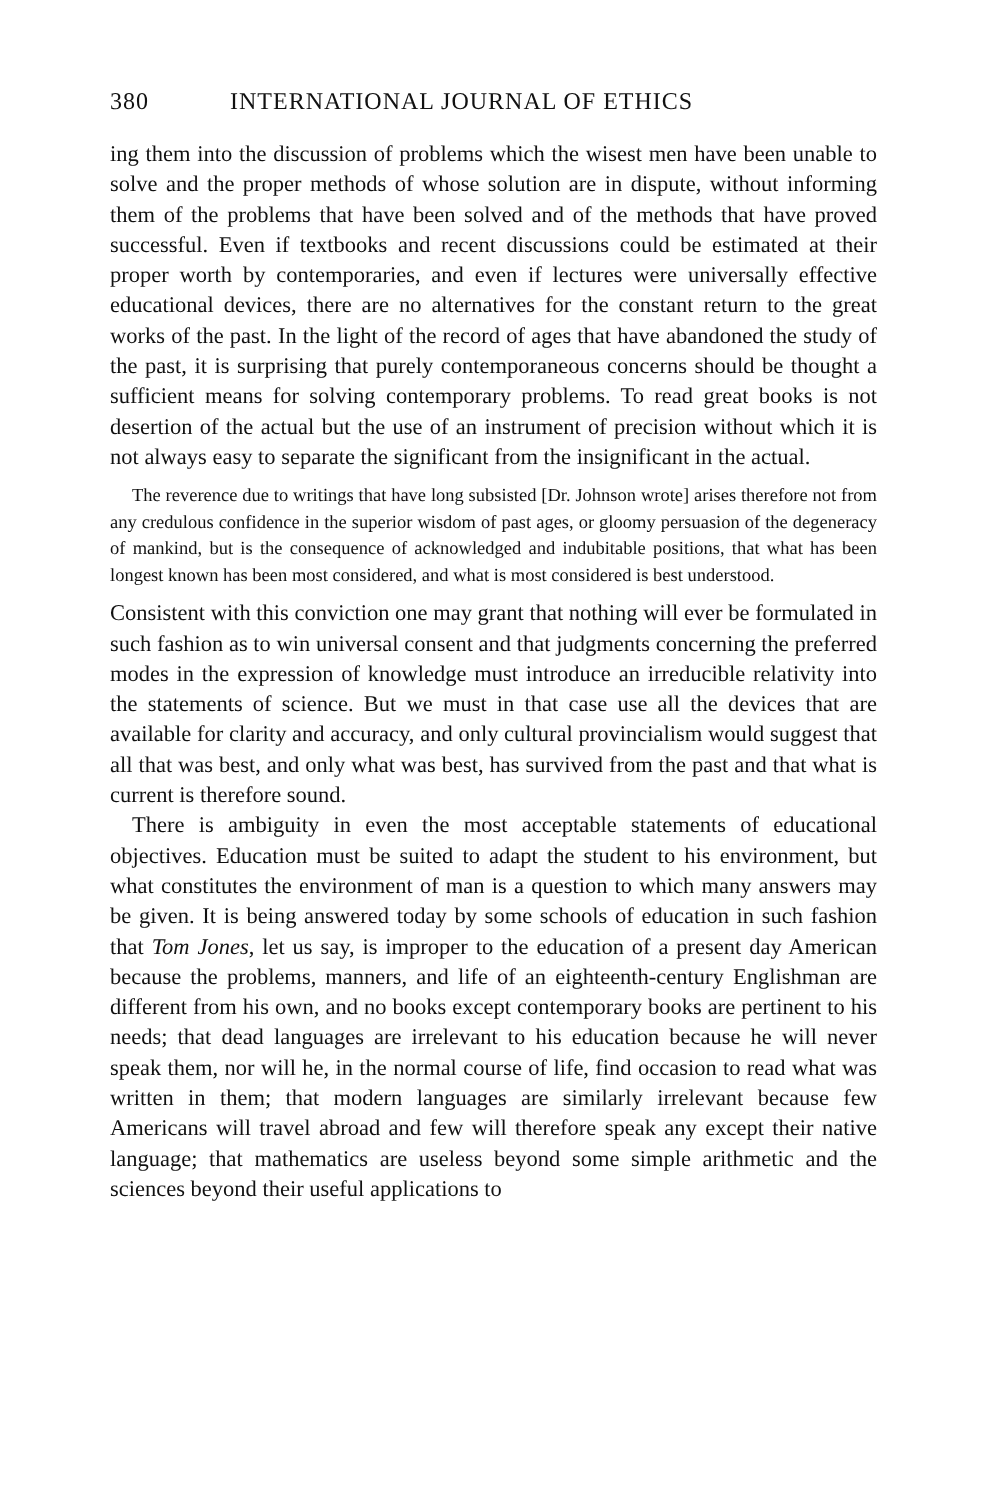380 INTERNATIONAL JOURNAL OF ETHICS
ing them into the discussion of problems which the wisest men have been unable to solve and the proper methods of whose solution are in dispute, without informing them of the problems that have been solved and of the methods that have proved successful. Even if textbooks and recent discussions could be estimated at their proper worth by contemporaries, and even if lectures were universally effective educational devices, there are no alternatives for the constant return to the great works of the past. In the light of the record of ages that have abandoned the study of the past, it is surprising that purely contemporaneous concerns should be thought a sufficient means for solving contemporary problems. To read great books is not desertion of the actual but the use of an instrument of precision without which it is not always easy to separate the significant from the insignificant in the actual.
The reverence due to writings that have long subsisted [Dr. Johnson wrote] arises therefore not from any credulous confidence in the superior wisdom of past ages, or gloomy persuasion of the degeneracy of mankind, but is the consequence of acknowledged and indubitable positions, that what has been longest known has been most considered, and what is most considered is best understood.
Consistent with this conviction one may grant that nothing will ever be formulated in such fashion as to win universal consent and that judgments concerning the preferred modes in the expression of knowledge must introduce an irreducible relativity into the statements of science. But we must in that case use all the devices that are available for clarity and accuracy, and only cultural provincialism would suggest that all that was best, and only what was best, has survived from the past and that what is current is therefore sound.
There is ambiguity in even the most acceptable statements of educational objectives. Education must be suited to adapt the student to his environment, but what constitutes the environment of man is a question to which many answers may be given. It is being answered today by some schools of education in such fashion that Tom Jones, let us say, is improper to the education of a present day American because the problems, manners, and life of an eighteenth-century Englishman are different from his own, and no books except contemporary books are pertinent to his needs; that dead languages are irrelevant to his education because he will never speak them, nor will he, in the normal course of life, find occasion to read what was written in them; that modern languages are similarly irrelevant because few Americans will travel abroad and few will therefore speak any except their native language; that mathematics are useless beyond some simple arithmetic and the sciences beyond their useful applications to